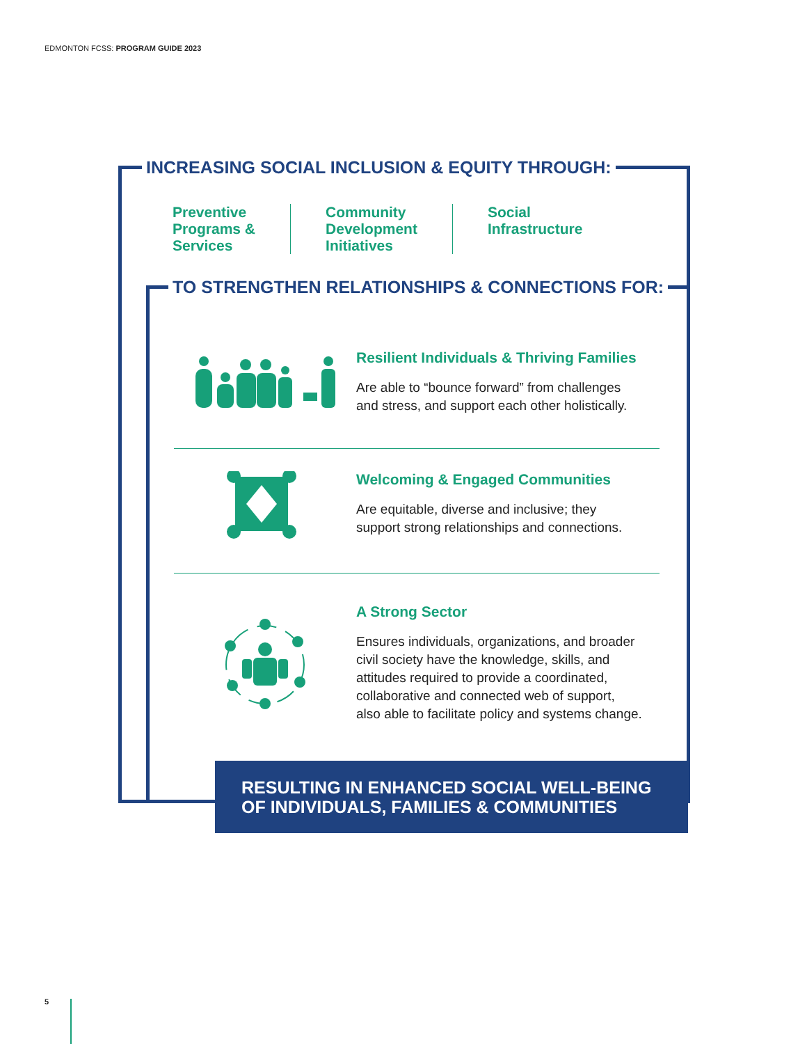EDMONTON FCSS: PROGRAM GUIDE 2023
INCREASING SOCIAL INCLUSION & EQUITY THROUGH:
Preventive
Programs &
Services
Community
Development
Initiatives
Social
Infrastructure
TO STRENGTHEN RELATIONSHIPS & CONNECTIONS FOR:
Resilient Individuals & Thriving Families
Are able to “bounce forward” from challenges
and stress, and support each other holistically.
Welcoming & Engaged Communities
Are equitable, diverse and inclusive; they
support strong relationships and connections.
A Strong Sector
Ensures individuals, organizations, and broader
civil society have the knowledge, skills, and
attitudes required to provide a coordinated,
collaborative and connected web of support,
also able to facilitate policy and systems change.
RESULTING IN ENHANCED SOCIAL WELL-BEING
OF INDIVIDUALS, FAMILIES & COMMUNITIES
5